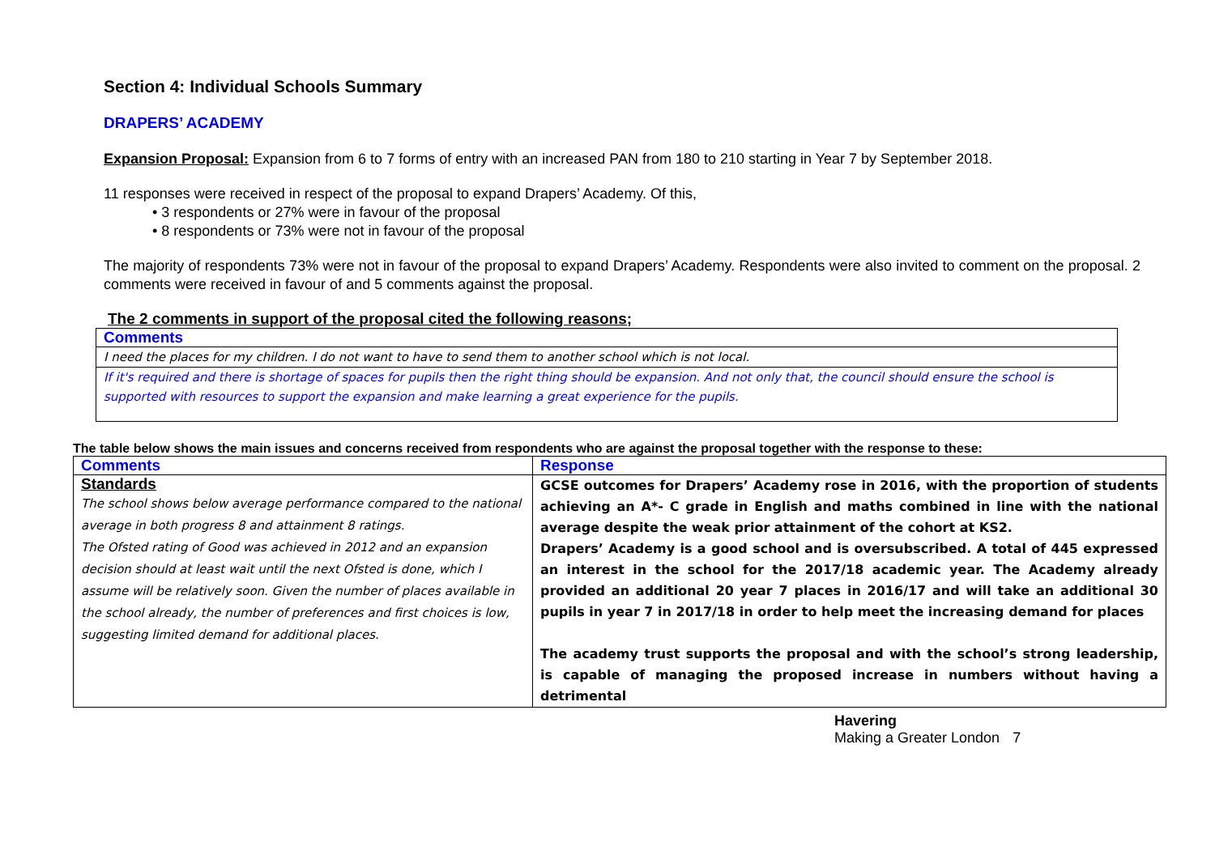Section 4: Individual Schools Summary
DRAPERS’ ACADEMY
Expansion Proposal: Expansion from 6 to 7 forms of entry with an increased PAN from 180 to 210 starting in Year 7 by September 2018.
11 responses were received in respect of the proposal to expand Drapers’ Academy. Of this,
• 3 respondents or 27% were in favour of the proposal
• 8 respondents or 73% were not in favour of the proposal
The majority of respondents 73% were not in favour of the proposal to expand Drapers’ Academy. Respondents were also invited to comment on the proposal. 2 comments were received in favour of and 5 comments against the proposal.
The 2 comments in support of the proposal cited the following reasons;
| Comments |
| --- |
| I need the places for my children. I do not want to have to send them to another school which is not local. |
| If it's required and there is shortage of spaces for pupils then the right thing should be expansion. And not only that, the council should ensure the school is supported with resources to support the expansion and make learning a great experience for the pupils. |
The table below shows the main issues and concerns received from respondents who are against the proposal together with the response to these:
| Comments | Response |
| --- | --- |
| Standards The school shows below average performance compared to the national average in both progress 8 and attainment 8 ratings. The Ofsted rating of Good was achieved in 2012 and an expansion decision should at least wait until the next Ofsted is done, which I assume will be relatively soon. Given the number of places available in the school already, the number of preferences and first choices is low, suggesting limited demand for additional places. | GCSE outcomes for Drapers’ Academy rose in 2016, with the proportion of students achieving an A*- C grade in English and maths combined in line with the national average despite the weak prior attainment of the cohort at KS2. Drapers’ Academy is a good school and is oversubscribed. A total of 445 expressed an interest in the school for the 2017/18 academic year. The Academy already provided an additional 20 year 7 places in 2016/17 and will take an additional 30 pupils in year 7 in 2017/18 in order to help meet the increasing demand for places The academy trust supports the proposal and with the school’s strong leadership, is capable of managing the proposed increase in numbers without having a detrimental |
Havering
Making a Greater London
7